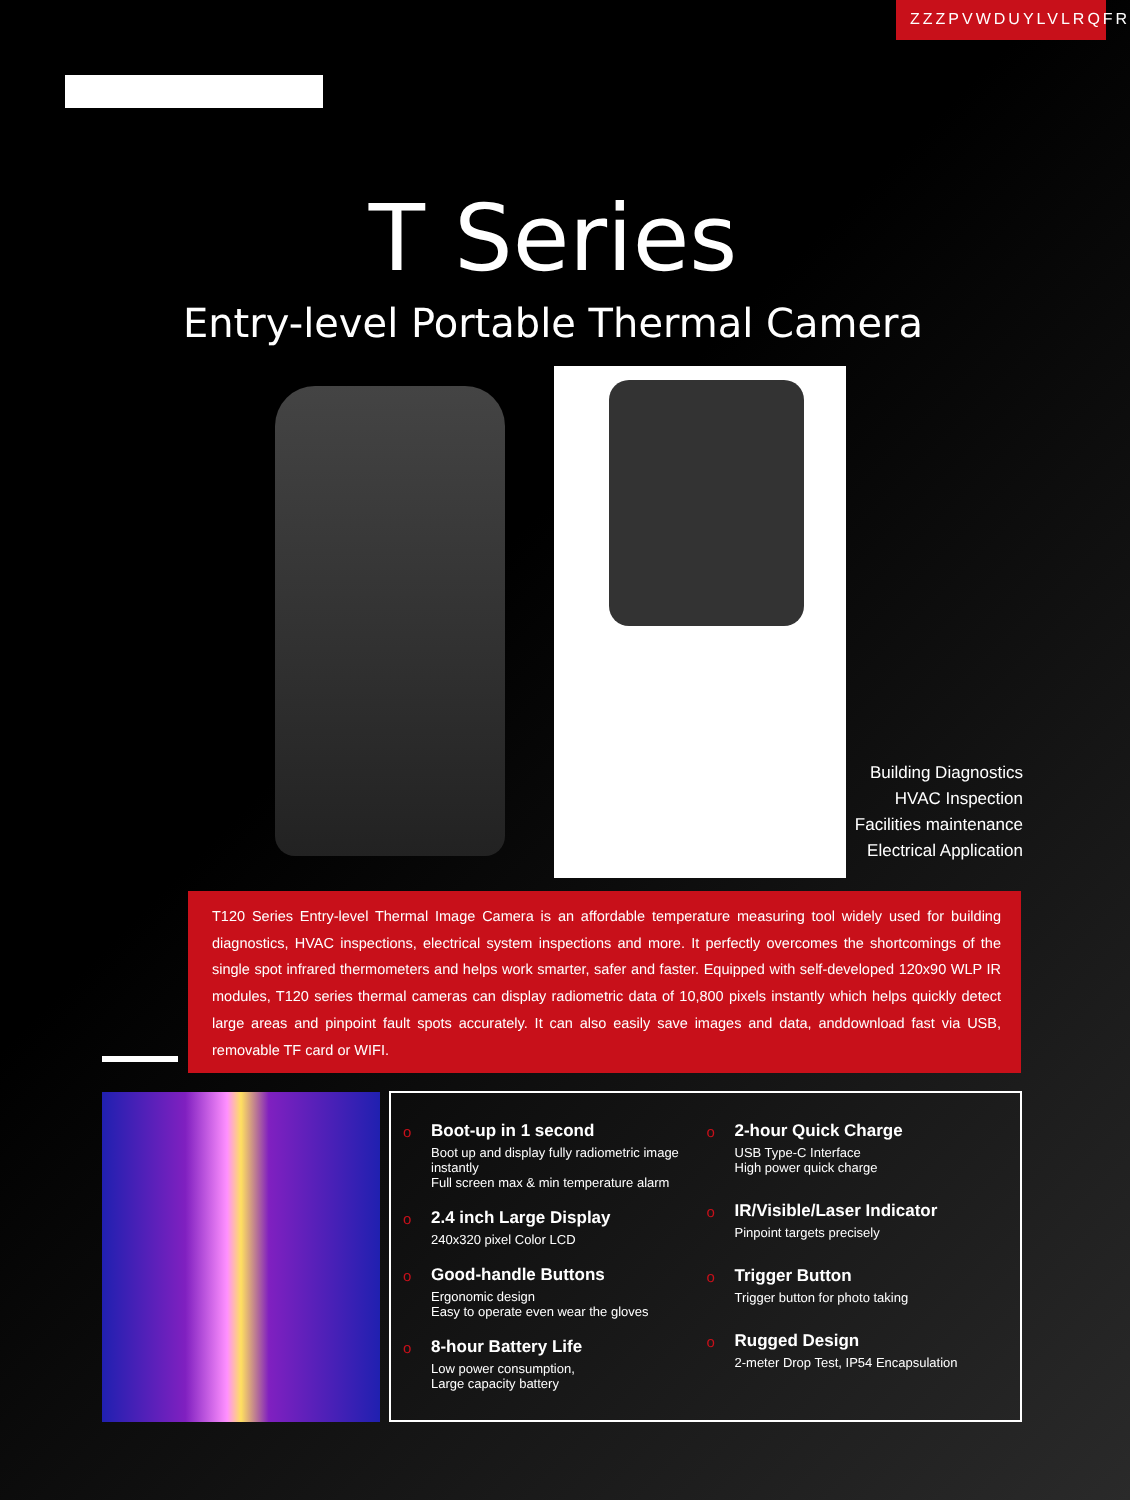ZZZPVWDUYLVLRQFR
T Series
Entry-level Portable Thermal Camera
Building Diagnostics
HVAC Inspection
Facilities maintenance
Electrical Application
T120 Series Entry-level Thermal Image Camera is an affordable temperature measuring tool widely used for building diagnostics, HVAC inspections, electrical system inspections and more. It perfectly overcomes the shortcomings of the single spot infrared thermometers and helps work smarter, safer and faster. Equipped with self-developed 120x90 WLP IR modules, T120 series thermal cameras can display radiometric data of 10,800 pixels instantly which helps quickly detect large areas and pinpoint fault spots accurately. It can also easily save images and data, anddownload fast via USB, removable TF card or WIFI.
o Boot-up in 1 second
Boot up and display fully radiometric image instantly
Full screen max & min temperature alarm
o 2.4 inch Large Display
240x320 pixel Color LCD
o Good-handle Buttons
Ergonomic design
Easy to operate even wear the gloves
o 8-hour Battery Life
Low power consumption,
Large capacity battery
o 2-hour Quick Charge
USB Type-C Interface
High power quick charge
o IR/Visible/Laser Indicator
Pinpoint targets precisely
o Trigger Button
Trigger button for photo taking
o Rugged Design
2-meter Drop Test, IP54 Encapsulation